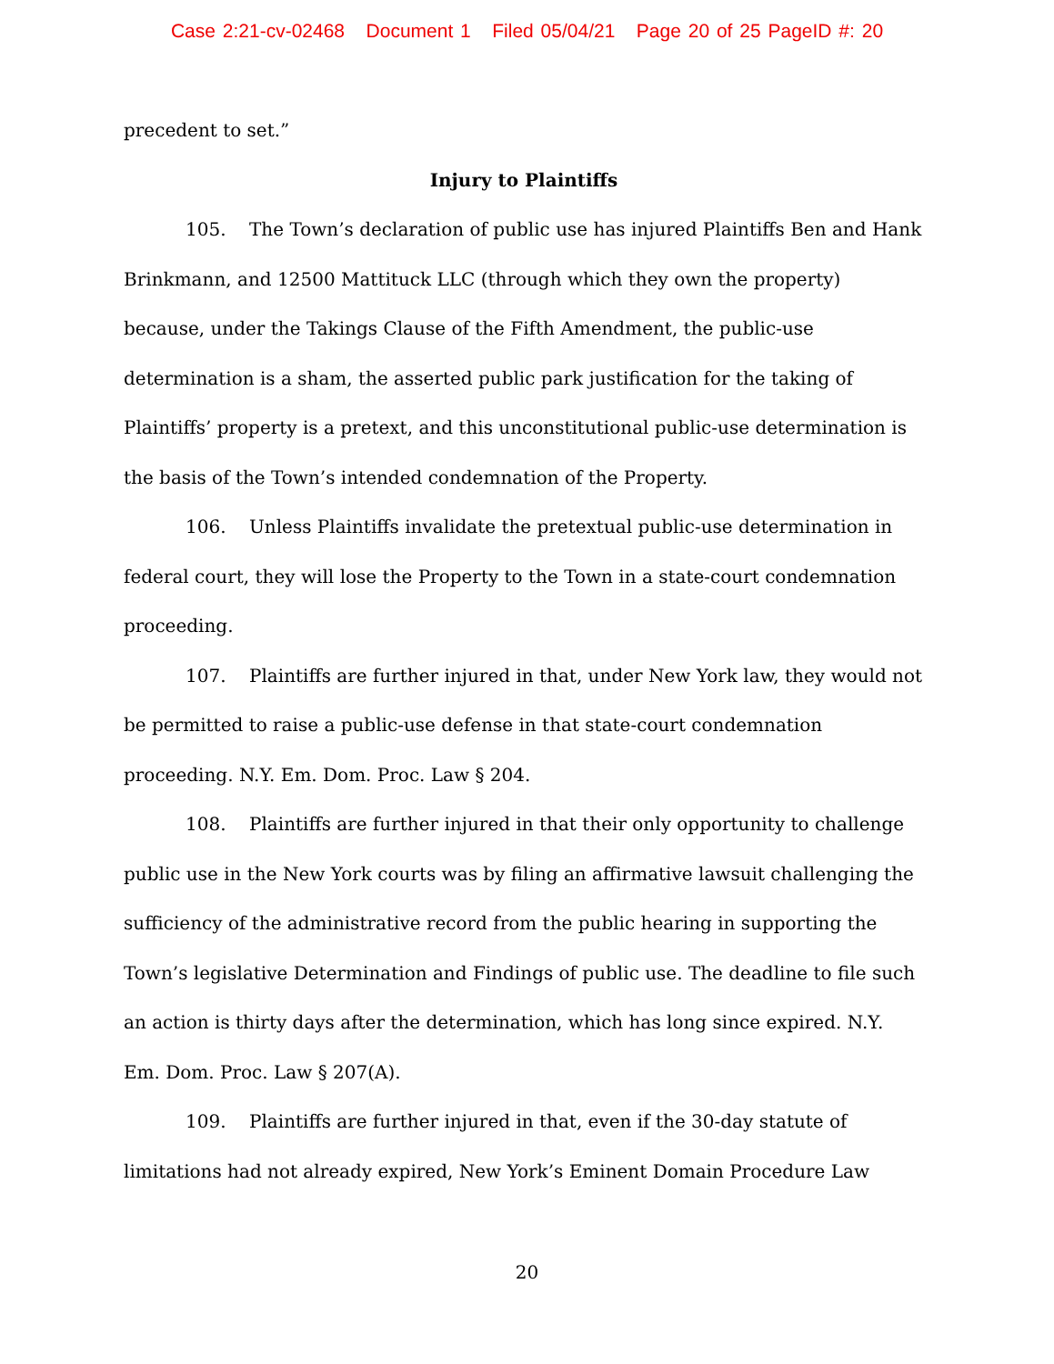Case 2:21-cv-02468 Document 1 Filed 05/04/21 Page 20 of 25 PageID #: 20
precedent to set.”
Injury to Plaintiffs
105. The Town’s declaration of public use has injured Plaintiffs Ben and Hank Brinkmann, and 12500 Mattituck LLC (through which they own the property) because, under the Takings Clause of the Fifth Amendment, the public-use determination is a sham, the asserted public park justification for the taking of Plaintiffs’ property is a pretext, and this unconstitutional public-use determination is the basis of the Town’s intended condemnation of the Property.
106. Unless Plaintiffs invalidate the pretextual public-use determination in federal court, they will lose the Property to the Town in a state-court condemnation proceeding.
107. Plaintiffs are further injured in that, under New York law, they would not be permitted to raise a public-use defense in that state-court condemnation proceeding. N.Y. Em. Dom. Proc. Law § 204.
108. Plaintiffs are further injured in that their only opportunity to challenge public use in the New York courts was by filing an affirmative lawsuit challenging the sufficiency of the administrative record from the public hearing in supporting the Town’s legislative Determination and Findings of public use. The deadline to file such an action is thirty days after the determination, which has long since expired. N.Y. Em. Dom. Proc. Law § 207(A).
109. Plaintiffs are further injured in that, even if the 30-day statute of limitations had not already expired, New York’s Eminent Domain Procedure Law
20